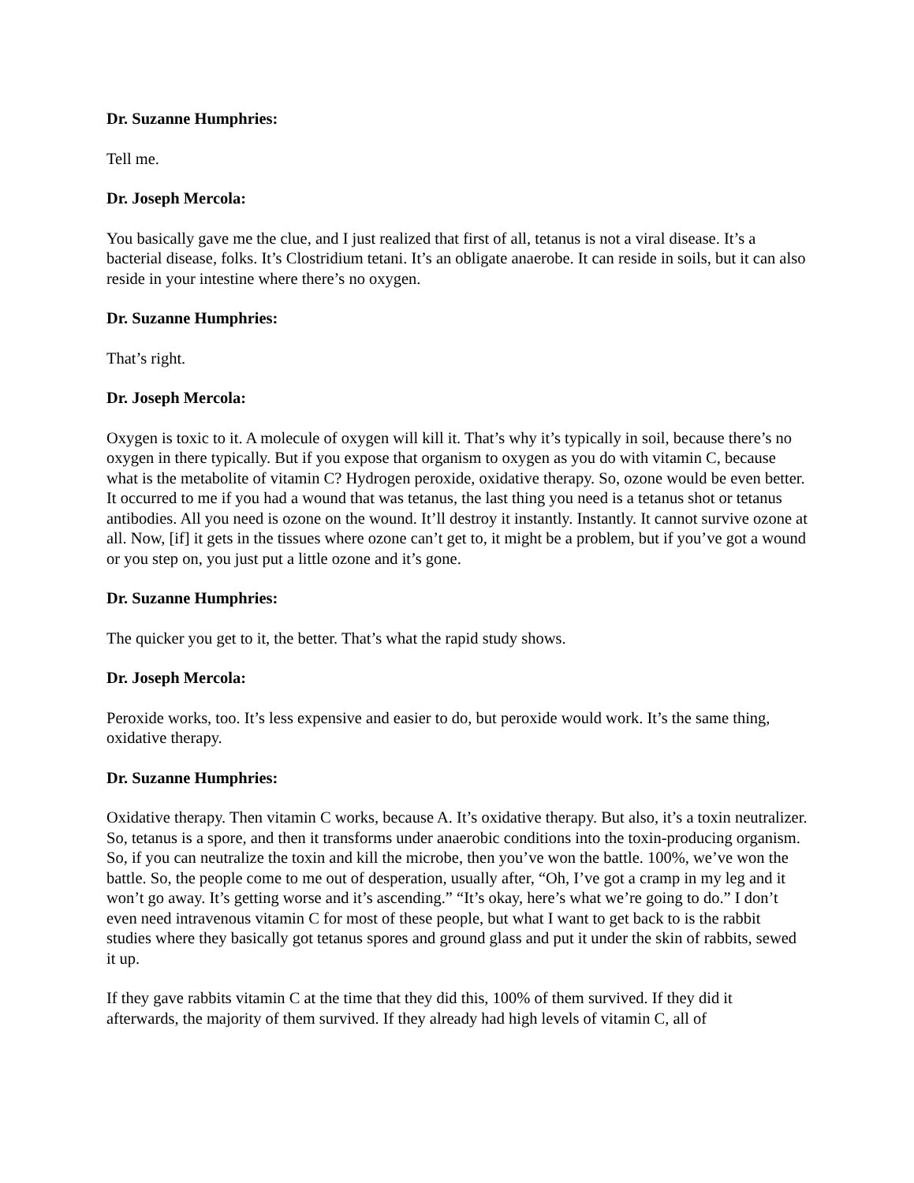Dr. Suzanne Humphries:
Tell me.
Dr. Joseph Mercola:
You basically gave me the clue, and I just realized that first of all, tetanus is not a viral disease. It’s a bacterial disease, folks. It’s Clostridium tetani. It’s an obligate anaerobe. It can reside in soils, but it can also reside in your intestine where there’s no oxygen.
Dr. Suzanne Humphries:
That’s right.
Dr. Joseph Mercola:
Oxygen is toxic to it. A molecule of oxygen will kill it. That’s why it’s typically in soil, because there’s no oxygen in there typically. But if you expose that organism to oxygen as you do with vitamin C, because what is the metabolite of vitamin C? Hydrogen peroxide, oxidative therapy. So, ozone would be even better. It occurred to me if you had a wound that was tetanus, the last thing you need is a tetanus shot or tetanus antibodies. All you need is ozone on the wound. It’ll destroy it instantly. Instantly. It cannot survive ozone at all. Now, [if] it gets in the tissues where ozone can’t get to, it might be a problem, but if you’ve got a wound or you step on, you just put a little ozone and it’s gone.
Dr. Suzanne Humphries:
The quicker you get to it, the better. That’s what the rapid study shows.
Dr. Joseph Mercola:
Peroxide works, too. It’s less expensive and easier to do, but peroxide would work. It’s the same thing, oxidative therapy.
Dr. Suzanne Humphries:
Oxidative therapy. Then vitamin C works, because A. It’s oxidative therapy. But also, it’s a toxin neutralizer. So, tetanus is a spore, and then it transforms under anaerobic conditions into the toxin-producing organism. So, if you can neutralize the toxin and kill the microbe, then you’ve won the battle. 100%, we’ve won the battle. So, the people come to me out of desperation, usually after, “Oh, I’ve got a cramp in my leg and it won’t go away. It’s getting worse and it’s ascending.” “It’s okay, here’s what we’re going to do.” I don’t even need intravenous vitamin C for most of these people, but what I want to get back to is the rabbit studies where they basically got tetanus spores and ground glass and put it under the skin of rabbits, sewed it up.
If they gave rabbits vitamin C at the time that they did this, 100% of them survived. If they did it afterwards, the majority of them survived. If they already had high levels of vitamin C, all of